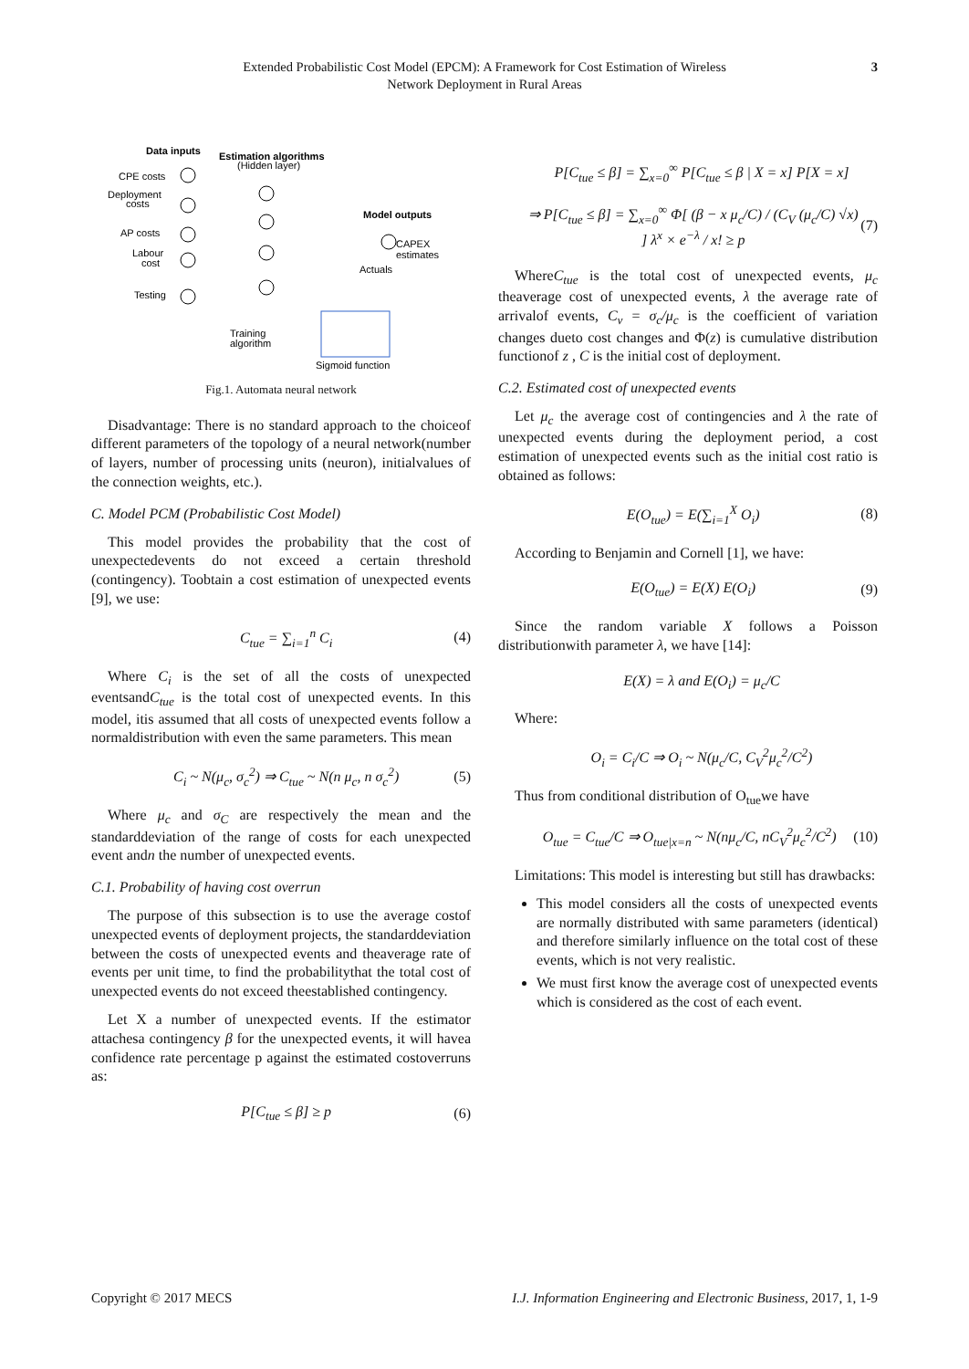Extended Probabilistic Cost Model (EPCM): A Framework for Cost Estimation of Wireless
Network Deployment in Rural Areas
3
Data inputs
Estimation algorithms
(Hidden layer)
CPE costs
Deployment
costs
AP costs
Labour
cost
Testing
Model outputs
CAPEX
estimates
Actuals
Training
algorithm
Sigmoid function
Fig.1. Automata neural network
Disadvantage: There is no standard approach to the choiceof different parameters of the topology of a neural network(number of layers, number of processing units (neuron), initialvalues of the connection weights, etc.).
C. Model PCM (Probabilistic Cost Model)
This model provides the probability that the cost of unexpectedevents do not exceed a certain threshold (contingency). Toobtain a cost estimation of unexpected events [9], we use:
C<sub>tue</sub> = ∑<sub>i=1</sub><sup>n</sup> C<sub>i</sub> (4)
Where C<sub>i</sub> is the set of all the costs of unexpected eventsandC<sub>tue</sub> is the total cost of unexpected events. In this model, itis assumed that all costs of unexpected events follow a normaldistribution with even the same parameters. This mean
C<sub>i</sub> ~ N(μ<sub>c</sub>, σ<sub>c</sub><sup>2</sup>) ⇒ C<sub>tue</sub> ~ N(n μ<sub>c</sub>, n σ<sub>c</sub><sup>2</sup>) (5)
Where μ<sub>c</sub> and σ<sub>C</sub> are respectively the mean and the standarddeviation of the range of costs for each unexpected event andn the number of unexpected events.
C.1. Probability of having cost overrun
The purpose of this subsection is to use the average costof unexpected events of deployment projects, the standarddeviation between the costs of unexpected events and theaverage rate of events per unit time, to find the probabilitythat the total cost of unexpected events do not exceed theestablished contingency.
Let X a number of unexpected events. If the estimator attachesa contingency β for the unexpected events, it will havea confidence rate percentage p against the estimated costoverruns as:
P[C<sub>tue</sub> ≤ β] ≥ p (6)
P[C<sub>tue</sub> ≤ β] = ∑<sub>x=0</sub><sup>∞</sup> P[C<sub>tue</sub> ≤ β | X = x] P[X = x]
⇒ P[C<sub>tue</sub> ≤ β] = ∑<sub>x=0</sub><sup>∞</sup> Φ[ (β − x μ<sub>c</sub>/C) / (C<sub>V</sub> (μ<sub>c</sub>/C) √x) ] λ<sup>x</sup> × e<sup>−λ</sup> / x! ≥ p (7)
WhereC<sub>tue</sub> is the total cost of unexpected events, μ<sub>c</sub> theaverage cost of unexpected events, λ the average rate of arrivalof events, C<sub>v</sub> = σ<sub>c</sub>/μ<sub>c</sub> is the coefficient of variation changes dueto cost changes and Φ(z) is cumulative distribution functionof z , C is the initial cost of deployment.
C.2. Estimated cost of unexpected events
Let μ<sub>c</sub> the average cost of contingencies and λ the rate of unexpected events during the deployment period, a cost estimation of unexpected events such as the initial cost ratio is obtained as follows:
E(O<sub>tue</sub>) = E(∑<sub>i=1</sub><sup>X</sup> O<sub>i</sub>) (8)
According to Benjamin and Cornell [1], we have:
E(O<sub>tue</sub>) = E(X) E(O<sub>i</sub>) (9)
Since the random variable X follows a Poisson distributionwith parameter λ, we have [14]:
E(X) = λ and E(O<sub>i</sub>) = μ<sub>c</sub>/C
Where:
O<sub>i</sub> = C<sub>i</sub>/C ⇒ O<sub>i</sub> ~ N(μ<sub>c</sub>/C, C<sub>V</sub><sup>2</sup>μ<sub>c</sub><sup>2</sup>/C<sup>2</sup>)
Thus from conditional distribution of O<sub>tue</sub>we have
O<sub>tue</sub> = C<sub>tue</sub>/C ⇒ O<sub>tue|x=n</sub> ~ N(nμ<sub>c</sub>/C, nC<sub>V</sub><sup>2</sup>μ<sub>c</sub><sup>2</sup>/C<sup>2</sup>) (10)
Limitations: This model is interesting but still has drawbacks:
This model considers all the costs of unexpected events are normally distributed with same parameters (identical) and therefore similarly influence on the total cost of these events, which is not very realistic.
We must first know the average cost of unexpected events which is considered as the cost of each event.
Copyright © 2017 MECS I.J. Information Engineering and Electronic Business, 2017, 1, 1-9